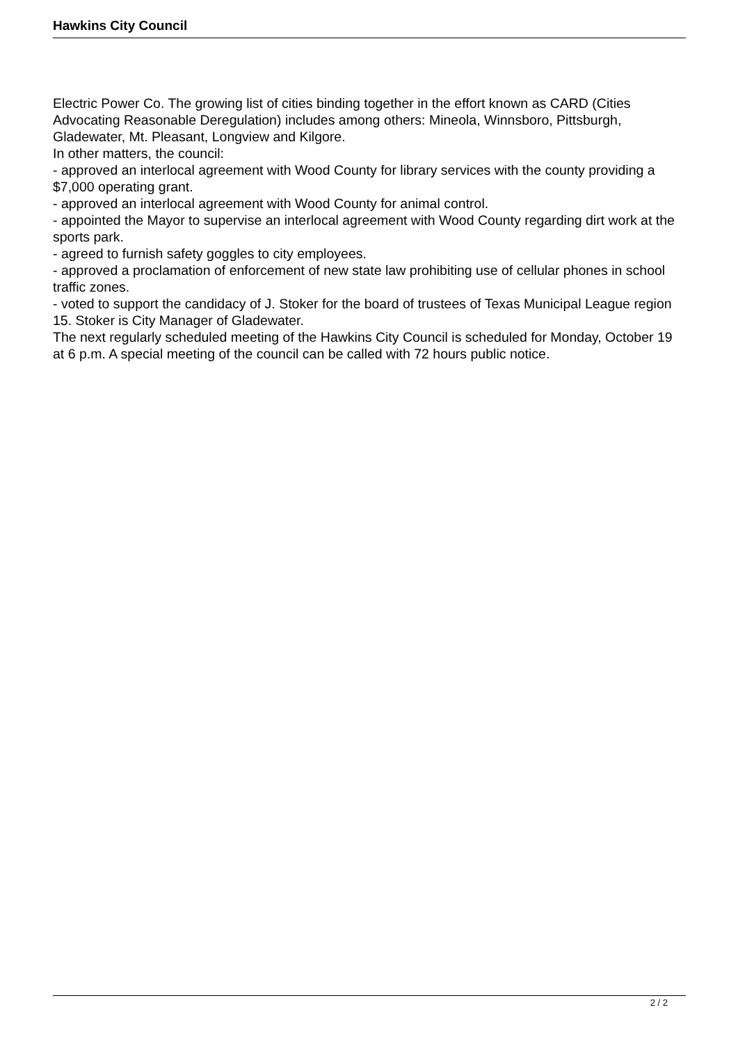Hawkins City Council
Electric Power Co. The growing list of cities binding together in the effort known as CARD (Cities Advocating Reasonable Deregulation) includes among others: Mineola, Winnsboro, Pittsburgh, Gladewater, Mt. Pleasant, Longview and Kilgore.
In other matters, the council:
- approved an interlocal agreement with Wood County for library services with the county providing a $7,000 operating grant.
- approved an interlocal agreement with Wood County for animal control.
- appointed the Mayor to supervise an interlocal agreement with Wood County regarding dirt work at the sports park.
- agreed to furnish safety goggles to city employees.
- approved a proclamation of enforcement of new state law prohibiting use of cellular phones in school traffic zones.
- voted to support the candidacy of J. Stoker for the board of trustees of Texas Municipal League region 15. Stoker is City Manager of Gladewater.
The next regularly scheduled meeting of the Hawkins City Council is scheduled for Monday, October 19 at 6 p.m. A special meeting of the council can be called with 72 hours public notice.
2 / 2